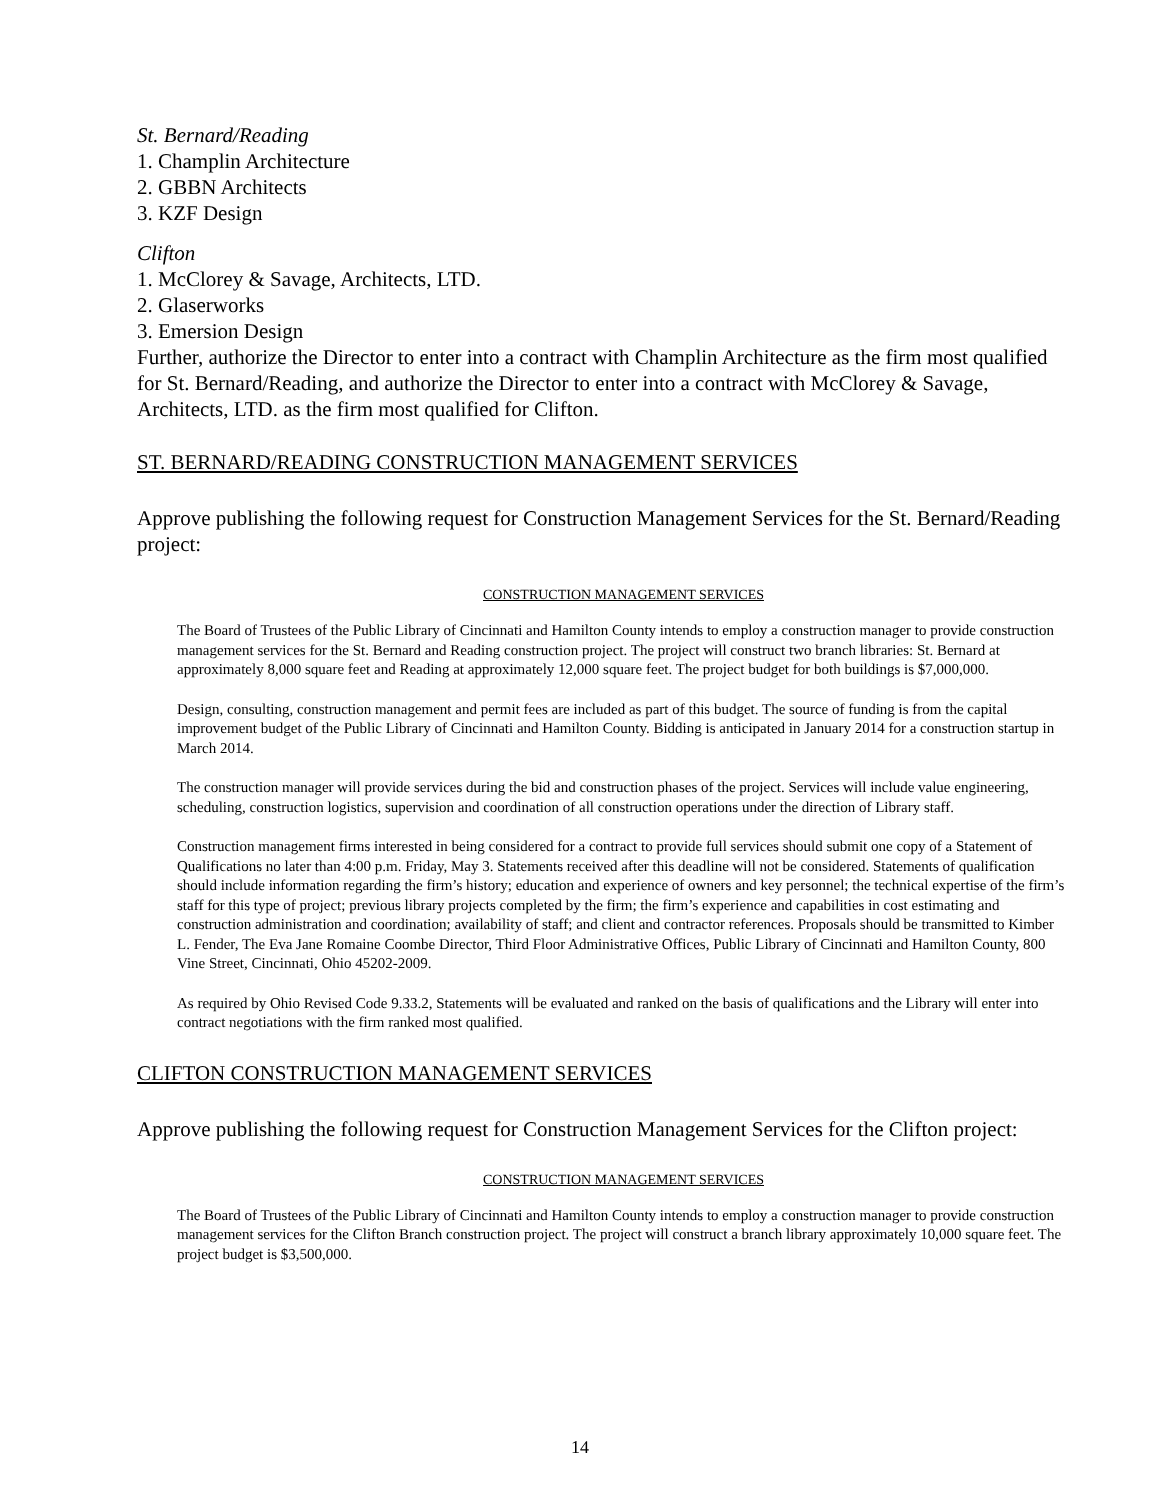St. Bernard/Reading
1. Champlin Architecture
2. GBBN Architects
3. KZF Design
Clifton
1. McClorey & Savage, Architects, LTD.
2. Glaserworks
3. Emersion Design
Further, authorize the Director to enter into a contract with Champlin Architecture as the firm most qualified for St. Bernard/Reading, and authorize the Director to enter into a contract with McClorey & Savage, Architects, LTD. as the firm most qualified for Clifton.
ST. BERNARD/READING CONSTRUCTION MANAGEMENT SERVICES
Approve publishing the following request for Construction Management Services for the St. Bernard/Reading project:
CONSTRUCTION MANAGEMENT SERVICES
The Board of Trustees of the Public Library of Cincinnati and Hamilton County intends to employ a construction manager to provide construction management services for the St. Bernard and Reading construction project. The project will construct two branch libraries: St. Bernard at approximately 8,000 square feet and Reading at approximately 12,000 square feet. The project budget for both buildings is $7,000,000.
Design, consulting, construction management and permit fees are included as part of this budget. The source of funding is from the capital improvement budget of the Public Library of Cincinnati and Hamilton County. Bidding is anticipated in January 2014 for a construction startup in March 2014.
The construction manager will provide services during the bid and construction phases of the project. Services will include value engineering, scheduling, construction logistics, supervision and coordination of all construction operations under the direction of Library staff.
Construction management firms interested in being considered for a contract to provide full services should submit one copy of a Statement of Qualifications no later than 4:00 p.m. Friday, May 3. Statements received after this deadline will not be considered. Statements of qualification should include information regarding the firm’s history; education and experience of owners and key personnel; the technical expertise of the firm’s staff for this type of project; previous library projects completed by the firm; the firm’s experience and capabilities in cost estimating and construction administration and coordination; availability of staff; and client and contractor references. Proposals should be transmitted to Kimber L. Fender, The Eva Jane Romaine Coombe Director, Third Floor Administrative Offices, Public Library of Cincinnati and Hamilton County, 800 Vine Street, Cincinnati, Ohio 45202-2009.
As required by Ohio Revised Code 9.33.2, Statements will be evaluated and ranked on the basis of qualifications and the Library will enter into contract negotiations with the firm ranked most qualified.
CLIFTON CONSTRUCTION MANAGEMENT SERVICES
Approve publishing the following request for Construction Management Services for the Clifton project:
CONSTRUCTION MANAGEMENT SERVICES
The Board of Trustees of the Public Library of Cincinnati and Hamilton County intends to employ a construction manager to provide construction management services for the Clifton Branch construction project. The project will construct a branch library approximately 10,000 square feet. The project budget is $3,500,000.
14